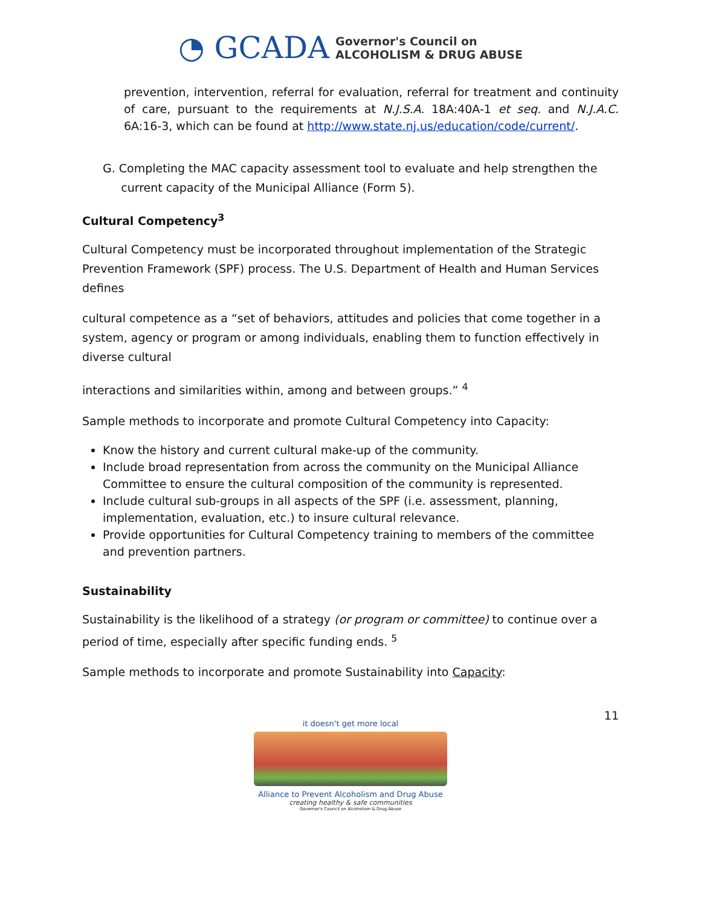◔ GCADA Governor's Council on
ALCOHOLISM & DRUG ABUSE
prevention, intervention, referral for evaluation, referral for treatment and continuity of care, pursuant to the requirements at N.J.S.A. 18A:40A-1 et seq. and N.J.A.C. 6A:16-3, which can be found at http://www.state.nj.us/education/code/current/.
G. Completing the MAC capacity assessment tool to evaluate and help strengthen the
current capacity of the Municipal Alliance (Form 5).
Cultural Competency<sup>3</sup>
Cultural Competency must be incorporated throughout implementation of the Strategic Prevention Framework (SPF) process. The U.S. Department of Health and Human Services defines
cultural competence as a “set of behaviors, attitudes and policies that come together in a system, agency or program or among individuals, enabling them to function effectively in diverse cultural
interactions and similarities within, among and between groups.” <sup>4</sup>
Sample methods to incorporate and promote Cultural Competency into Capacity:
Know the history and current cultural make-up of the community.
Include broad representation from across the community on the Municipal Alliance Committee to ensure the cultural composition of the community is represented.
Include cultural sub-groups in all aspects of the SPF (i.e. assessment, planning, implementation, evaluation, etc.) to insure cultural relevance.
Provide opportunities for Cultural Competency training to members of the committee and prevention partners.
Sustainability
Sustainability is the likelihood of a strategy (or program or committee) to continue over a period of time, especially after specific funding ends. <sup>5</sup>
Sample methods to incorporate and promote Sustainability into Capacity:
11
it doesn't get more local
Alliance to Prevent Alcoholism and Drug Abuse
creating healthy & safe communities
Governor's Council on Alcoholism & Drug Abuse